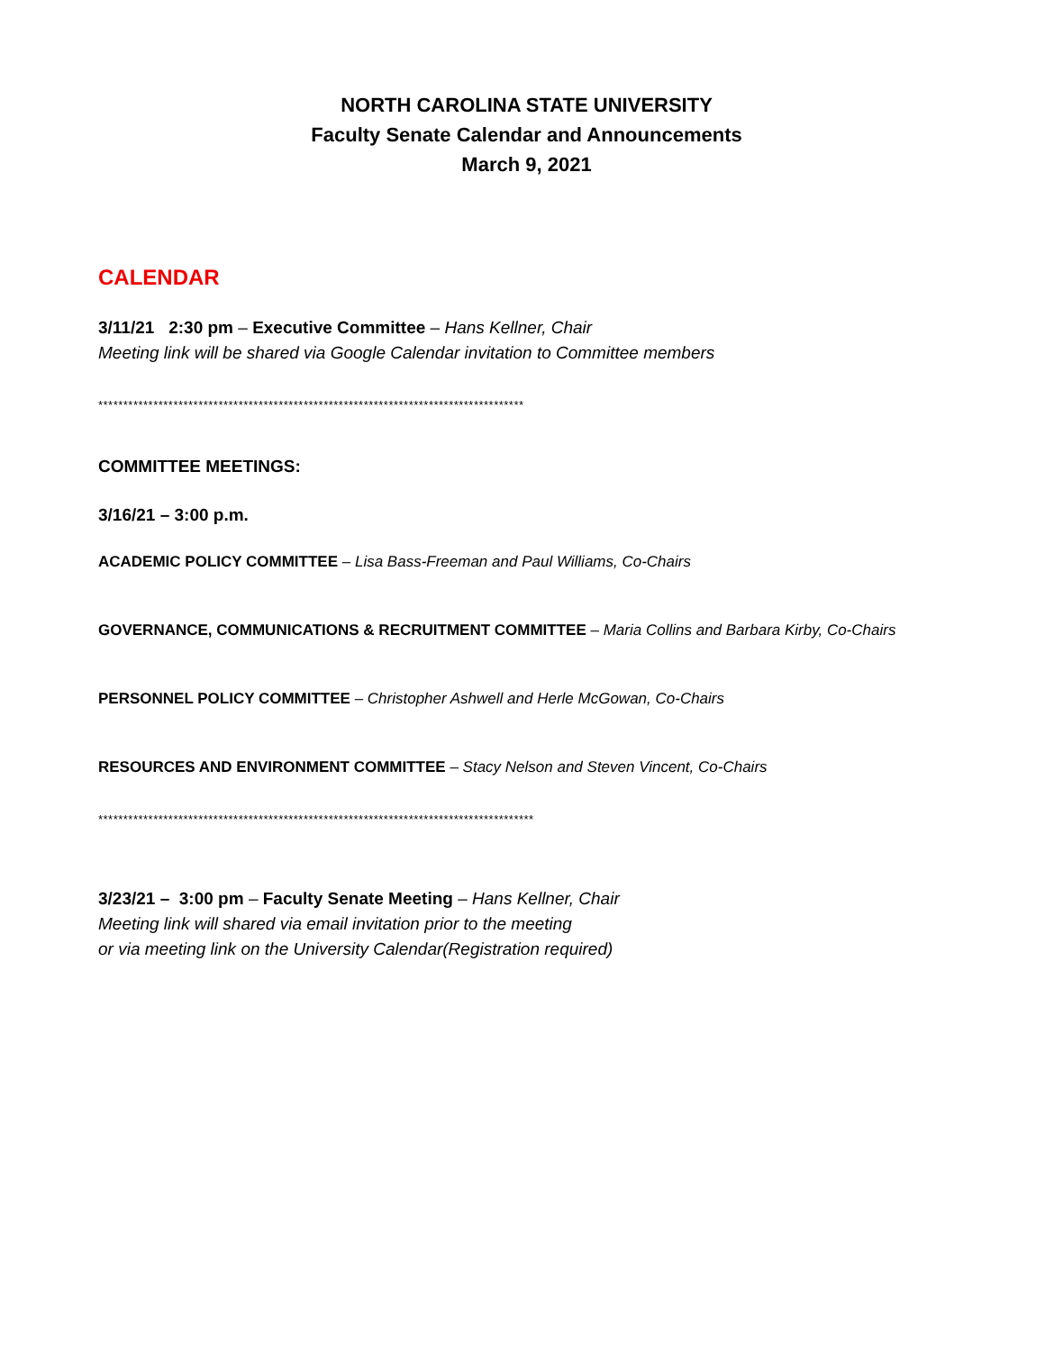NORTH CAROLINA STATE UNIVERSITY
Faculty Senate Calendar and Announcements
March 9, 2021
CALENDAR
3/11/21 2:30 pm – Executive Committee – Hans Kellner, Chair
Meeting link will be shared via Google Calendar invitation to Committee members
*************************************************************************************
COMMITTEE MEETINGS:
3/16/21 – 3:00 p.m.
ACADEMIC POLICY COMMITTEE – Lisa Bass-Freeman and Paul Williams, Co-Chairs
GOVERNANCE, COMMUNICATIONS & RECRUITMENT COMMITTEE – Maria Collins and Barbara Kirby, Co-Chairs
PERSONNEL POLICY COMMITTEE – Christopher Ashwell and Herle McGowan, Co-Chairs
RESOURCES AND ENVIRONMENT COMMITTEE – Stacy Nelson and Steven Vincent, Co-Chairs
***************************************************************************************
3/23/21 – 3:00 pm – Faculty Senate Meeting – Hans Kellner, Chair
Meeting link will shared via email invitation prior to the meeting
or via meeting link on the University Calendar(Registration required)